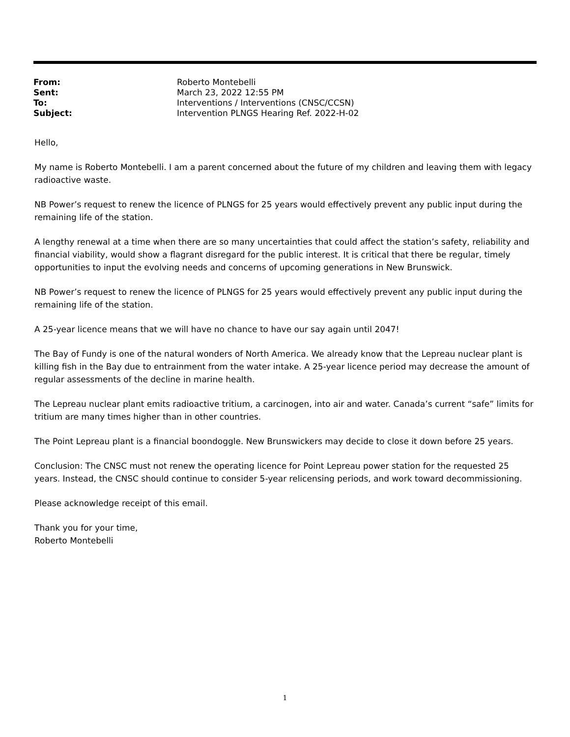| From: | Roberto Montebelli |
| Sent: | March 23, 2022 12:55 PM |
| To: | Interventions / Interventions (CNSC/CCSN) |
| Subject: | Intervention PLNGS Hearing Ref. 2022-H-02 |
Hello,
My name is Roberto Montebelli. I am a parent concerned about the future of my children and leaving them with legacy radioactive waste.
NB Power’s request to renew the licence of PLNGS for 25 years would effectively prevent any public input during the remaining life of the station.
A lengthy renewal at a time when there are so many uncertainties that could affect the station’s safety, reliability and financial viability, would show a flagrant disregard for the public interest. It is critical that there be regular, timely opportunities to input the evolving needs and concerns of upcoming generations in New Brunswick.
NB Power’s request to renew the licence of PLNGS for 25 years would effectively prevent any public input during the remaining life of the station.
A 25-year licence means that we will have no chance to have our say again until 2047!
The Bay of Fundy is one of the natural wonders of North America. We already know that the Lepreau nuclear plant is killing fish in the Bay due to entrainment from the water intake. A 25-year licence period may decrease the amount of regular assessments of the decline in marine health.
The Lepreau nuclear plant emits radioactive tritium, a carcinogen, into air and water. Canada’s current “safe” limits for tritium are many times higher than in other countries.
The Point Lepreau plant is a financial boondoggle. New Brunswickers may decide to close it down before 25 years.
Conclusion: The CNSC must not renew the operating licence for Point Lepreau power station for the requested 25 years. Instead, the CNSC should continue to consider 5-year relicensing periods, and work toward decommissioning.
Please acknowledge receipt of this email.
Thank you for your time,
Roberto Montebelli
1